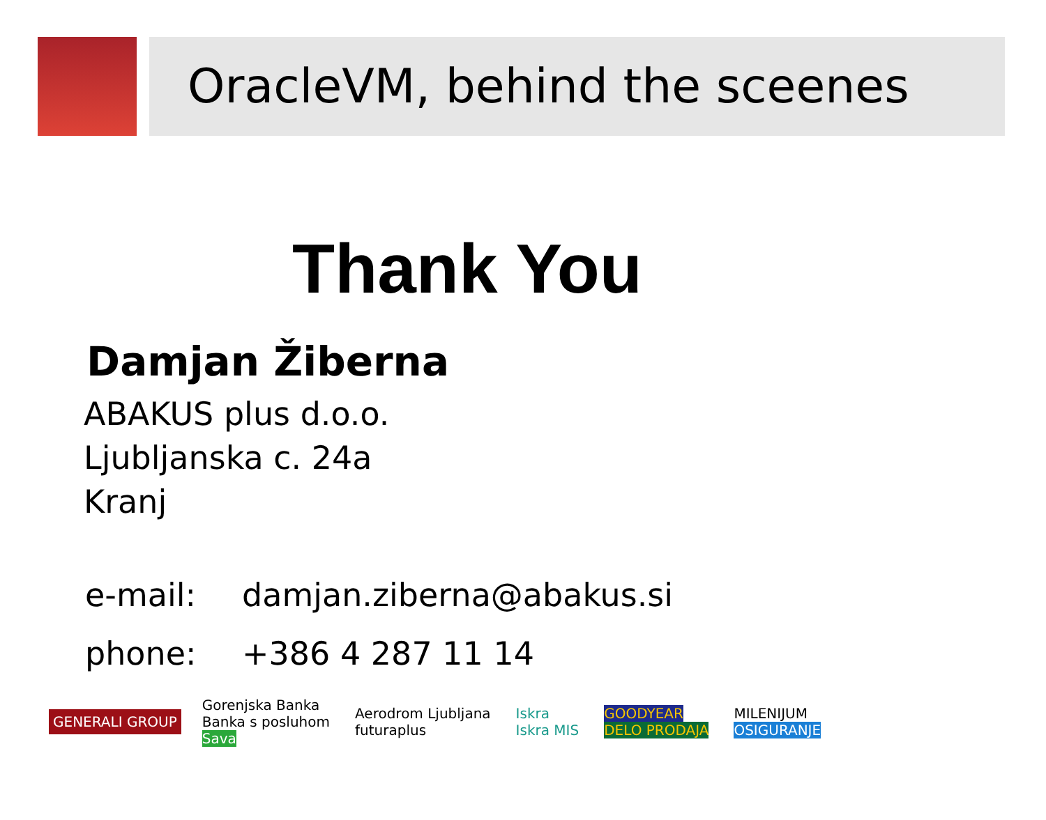OracleVM, behind the sceenes
Thank You
Damjan Žiberna
ABAKUS plus d.o.o.
Ljubljanska c. 24a
Kranj
e-mail: damjan.ziberna@abakus.si
phone: +386 4 287 11 14
GENERALI GROUP
Gorenjska Banka
Banka s posluhom
Sava
Aerodrom Ljubljana
futuraplus
Iskra
Iskra MIS
GOODYEAR
DELO PRODAJA
MILENIJUM
OSIGURANJE